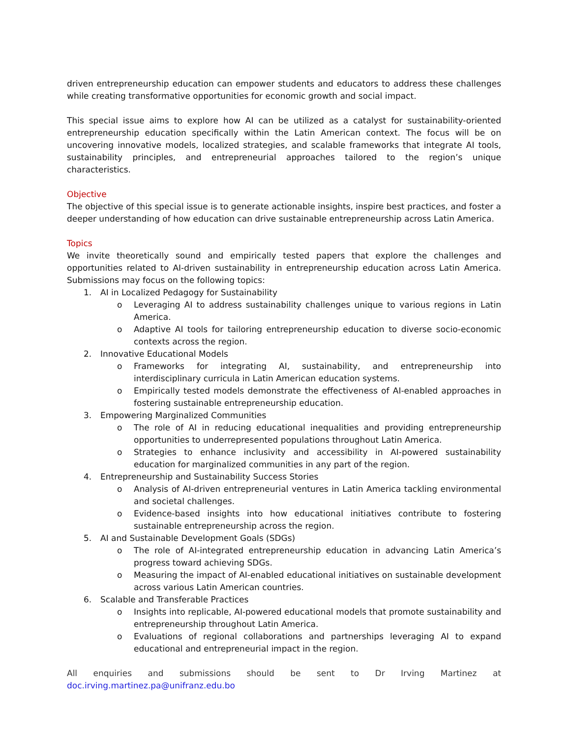driven entrepreneurship education can empower students and educators to address these challenges while creating transformative opportunities for economic growth and social impact.
This special issue aims to explore how AI can be utilized as a catalyst for sustainability-oriented entrepreneurship education specifically within the Latin American context. The focus will be on uncovering innovative models, localized strategies, and scalable frameworks that integrate AI tools, sustainability principles, and entrepreneurial approaches tailored to the region’s unique characteristics.
Objective
The objective of this special issue is to generate actionable insights, inspire best practices, and foster a deeper understanding of how education can drive sustainable entrepreneurship across Latin America.
Topics
We invite theoretically sound and empirically tested papers that explore the challenges and opportunities related to AI-driven sustainability in entrepreneurship education across Latin America. Submissions may focus on the following topics:
1. AI in Localized Pedagogy for Sustainability
o Leveraging AI to address sustainability challenges unique to various regions in Latin America.
o Adaptive AI tools for tailoring entrepreneurship education to diverse socio-economic contexts across the region.
2. Innovative Educational Models
o Frameworks for integrating AI, sustainability, and entrepreneurship into interdisciplinary curricula in Latin American education systems.
o Empirically tested models demonstrate the effectiveness of AI-enabled approaches in fostering sustainable entrepreneurship education.
3. Empowering Marginalized Communities
o The role of AI in reducing educational inequalities and providing entrepreneurship opportunities to underrepresented populations throughout Latin America.
o Strategies to enhance inclusivity and accessibility in AI-powered sustainability education for marginalized communities in any part of the region.
4. Entrepreneurship and Sustainability Success Stories
o Analysis of AI-driven entrepreneurial ventures in Latin America tackling environmental and societal challenges.
o Evidence-based insights into how educational initiatives contribute to fostering sustainable entrepreneurship across the region.
5. AI and Sustainable Development Goals (SDGs)
o The role of AI-integrated entrepreneurship education in advancing Latin America’s progress toward achieving SDGs.
o Measuring the impact of AI-enabled educational initiatives on sustainable development across various Latin American countries.
6. Scalable and Transferable Practices
o Insights into replicable, AI-powered educational models that promote sustainability and entrepreneurship throughout Latin America.
o Evaluations of regional collaborations and partnerships leveraging AI to expand educational and entrepreneurial impact in the region.
All enquiries and submissions should be sent to Dr Irving Martinez at doc.irving.martinez.pa@unifranz.edu.bo